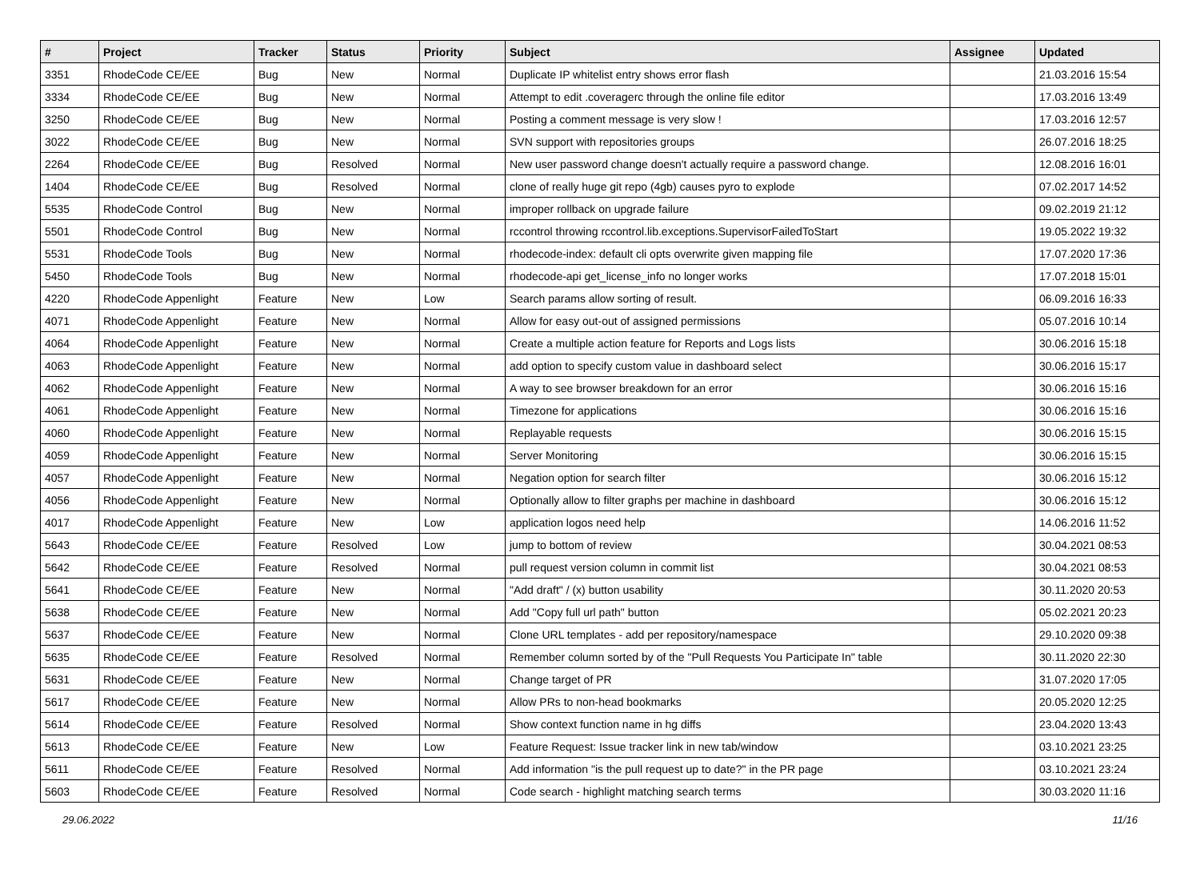| # | Project | Tracker | Status | Priority | Subject | Assignee | Updated |
| --- | --- | --- | --- | --- | --- | --- | --- |
| 3351 | RhodeCode CE/EE | Bug | New | Normal | Duplicate IP whitelist entry shows error flash | | 21.03.2016 15:54 |
| 3334 | RhodeCode CE/EE | Bug | New | Normal | Attempt to edit .coveragerc through the online file editor | | 17.03.2016 13:49 |
| 3250 | RhodeCode CE/EE | Bug | New | Normal | Posting a comment message is very slow ! | | 17.03.2016 12:57 |
| 3022 | RhodeCode CE/EE | Bug | New | Normal | SVN support with repositories groups | | 26.07.2016 18:25 |
| 2264 | RhodeCode CE/EE | Bug | Resolved | Normal | New user password change doesn't actually require a password change. | | 12.08.2016 16:01 |
| 1404 | RhodeCode CE/EE | Bug | Resolved | Normal | clone of really huge git repo (4gb) causes pyro to explode | | 07.02.2017 14:52 |
| 5535 | RhodeCode Control | Bug | New | Normal | improper rollback on upgrade failure | | 09.02.2019 21:12 |
| 5501 | RhodeCode Control | Bug | New | Normal | rccontrol throwing rccontrol.lib.exceptions.SupervisorFailedToStart | | 19.05.2022 19:32 |
| 5531 | RhodeCode Tools | Bug | New | Normal | rhodecode-index: default cli opts overwrite given mapping file | | 17.07.2020 17:36 |
| 5450 | RhodeCode Tools | Bug | New | Normal | rhodecode-api get_license_info no longer works | | 17.07.2018 15:01 |
| 4220 | RhodeCode Appenlight | Feature | New | Low | Search params allow sorting of result. | | 06.09.2016 16:33 |
| 4071 | RhodeCode Appenlight | Feature | New | Normal | Allow for easy out-out of assigned permissions | | 05.07.2016 10:14 |
| 4064 | RhodeCode Appenlight | Feature | New | Normal | Create a multiple action feature for Reports and Logs lists | | 30.06.2016 15:18 |
| 4063 | RhodeCode Appenlight | Feature | New | Normal | add option to specify custom value in dashboard select | | 30.06.2016 15:17 |
| 4062 | RhodeCode Appenlight | Feature | New | Normal | A way to see browser breakdown for an error | | 30.06.2016 15:16 |
| 4061 | RhodeCode Appenlight | Feature | New | Normal | Timezone for applications | | 30.06.2016 15:16 |
| 4060 | RhodeCode Appenlight | Feature | New | Normal | Replayable requests | | 30.06.2016 15:15 |
| 4059 | RhodeCode Appenlight | Feature | New | Normal | Server Monitoring | | 30.06.2016 15:15 |
| 4057 | RhodeCode Appenlight | Feature | New | Normal | Negation option for search filter | | 30.06.2016 15:12 |
| 4056 | RhodeCode Appenlight | Feature | New | Normal | Optionally allow to filter graphs per machine in dashboard | | 30.06.2016 15:12 |
| 4017 | RhodeCode Appenlight | Feature | New | Low | application logos need help | | 14.06.2016 11:52 |
| 5643 | RhodeCode CE/EE | Feature | Resolved | Low | jump to bottom of review | | 30.04.2021 08:53 |
| 5642 | RhodeCode CE/EE | Feature | Resolved | Normal | pull request version column in commit list | | 30.04.2021 08:53 |
| 5641 | RhodeCode CE/EE | Feature | New | Normal | "Add draft" / (x) button usability | | 30.11.2020 20:53 |
| 5638 | RhodeCode CE/EE | Feature | New | Normal | Add "Copy full url path" button | | 05.02.2021 20:23 |
| 5637 | RhodeCode CE/EE | Feature | New | Normal | Clone URL templates - add per repository/namespace | | 29.10.2020 09:38 |
| 5635 | RhodeCode CE/EE | Feature | Resolved | Normal | Remember column sorted by of the "Pull Requests You Participate In" table | | 30.11.2020 22:30 |
| 5631 | RhodeCode CE/EE | Feature | New | Normal | Change target of PR | | 31.07.2020 17:05 |
| 5617 | RhodeCode CE/EE | Feature | New | Normal | Allow PRs to non-head bookmarks | | 20.05.2020 12:25 |
| 5614 | RhodeCode CE/EE | Feature | Resolved | Normal | Show context function name in hg diffs | | 23.04.2020 13:43 |
| 5613 | RhodeCode CE/EE | Feature | New | Low | Feature Request: Issue tracker link in new tab/window | | 03.10.2021 23:25 |
| 5611 | RhodeCode CE/EE | Feature | Resolved | Normal | Add information "is the pull request up to date?" in the PR page | | 03.10.2021 23:24 |
| 5603 | RhodeCode CE/EE | Feature | Resolved | Normal | Code search - highlight matching search terms | | 30.03.2020 11:16 |
29.06.2022 11/16